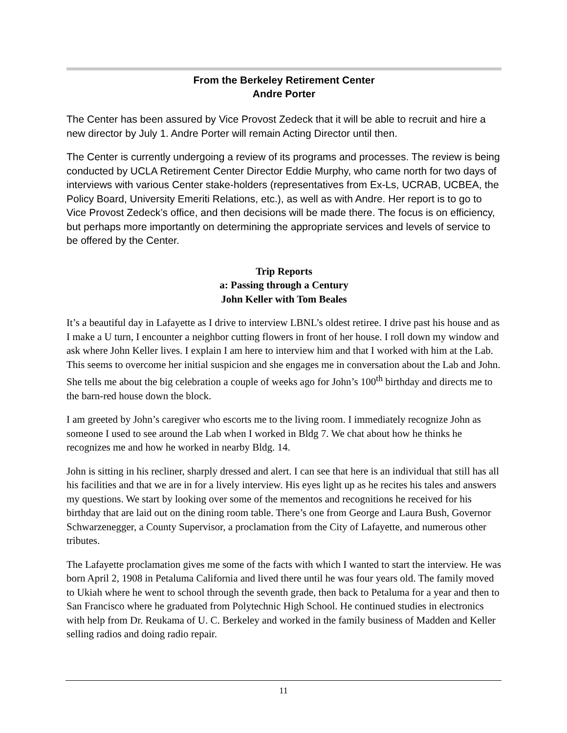From the Berkeley Retirement Center
Andre Porter
The Center has been assured by Vice Provost Zedeck that it will be able to recruit and hire a new director by July 1. Andre Porter will remain Acting Director until then.
The Center is currently undergoing a review of its programs and processes. The review is being conducted by UCLA Retirement Center Director Eddie Murphy, who came north for two days of interviews with various Center stake-holders (representatives from Ex-Ls, UCRAB, UCBEA, the Policy Board, University Emeriti Relations, etc.), as well as with Andre. Her report is to go to Vice Provost Zedeck’s office, and then decisions will be made there. The focus is on efficiency, but perhaps more importantly on determining the appropriate services and levels of service to be offered by the Center.
Trip Reports
a: Passing through a Century
John Keller with Tom Beales
It’s a beautiful day in Lafayette as I drive to interview LBNL’s oldest retiree. I drive past his house and as I make a U turn, I encounter a neighbor cutting flowers in front of her house. I roll down my window and ask where John Keller lives. I explain I am here to interview him and that I worked with him at the Lab. This seems to overcome her initial suspicion and she engages me in conversation about the Lab and John. She tells me about the big celebration a couple of weeks ago for John’s 100<sup>th</sup> birthday and directs me to the barn-red house down the block.
I am greeted by John’s caregiver who escorts me to the living room. I immediately recognize John as someone I used to see around the Lab when I worked in Bldg 7. We chat about how he thinks he recognizes me and how he worked in nearby Bldg. 14.
John is sitting in his recliner, sharply dressed and alert. I can see that here is an individual that still has all his facilities and that we are in for a lively interview. His eyes light up as he recites his tales and answers my questions. We start by looking over some of the mementos and recognitions he received for his birthday that are laid out on the dining room table. There’s one from George and Laura Bush, Governor Schwarzenegger, a County Supervisor, a proclamation from the City of Lafayette, and numerous other tributes.
The Lafayette proclamation gives me some of the facts with which I wanted to start the interview. He was born April 2, 1908 in Petaluma California and lived there until he was four years old. The family moved to Ukiah where he went to school through the seventh grade, then back to Petaluma for a year and then to San Francisco where he graduated from Polytechnic High School. He continued studies in electronics with help from Dr. Reukama of U. C. Berkeley and worked in the family business of Madden and Keller selling radios and doing radio repair.
11